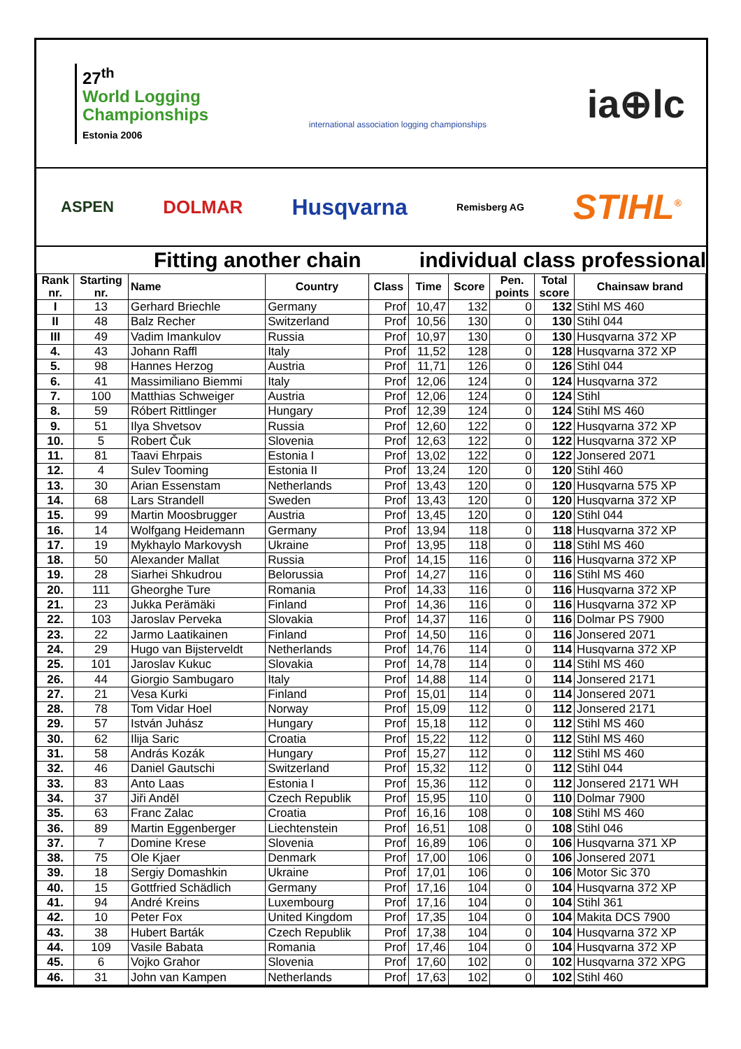27<sup>th</sup>
World Logging
Championships
Estonia 2006
international association logging championships
ia⊕lc
ASPEN DOLMAR Husqvarna Remisberg AG STIHL<sup>®</sup>
Fitting another chain individual class professional
| Rank nr. | Starting nr. | Name | Country | Class | Time | Score | Pen. points | Total score | Chainsaw brand |
| --- | --- | --- | --- | --- | --- | --- | --- | --- | --- |
| I | 13 | Gerhard Briechle | Germany | Prof | 10,47 | 132 | 0 | 132 | Stihl MS 460 |
| II | 48 | Balz Recher | Switzerland | Prof | 10,56 | 130 | 0 | 130 | Stihl 044 |
| III | 49 | Vadim Imankulov | Russia | Prof | 10,97 | 130 | 0 | 130 | Husqvarna 372 XP |
| 4. | 43 | Johann Raffl | Italy | Prof | 11,52 | 128 | 0 | 128 | Husqvarna 372 XP |
| 5. | 98 | Hannes Herzog | Austria | Prof | 11,71 | 126 | 0 | 126 | Stihl 044 |
| 6. | 41 | Massimiliano Biemmi | Italy | Prof | 12,06 | 124 | 0 | 124 | Husqvarna 372 |
| 7. | 100 | Matthias Schweiger | Austria | Prof | 12,06 | 124 | 0 | 124 | Stihl |
| 8. | 59 | Róbert Rittlinger | Hungary | Prof | 12,39 | 124 | 0 | 124 | Stihl MS 460 |
| 9. | 51 | Ilya Shvetsov | Russia | Prof | 12,60 | 122 | 0 | 122 | Husqvarna 372 XP |
| 10. | 5 | Robert Čuk | Slovenia | Prof | 12,63 | 122 | 0 | 122 | Husqvarna 372 XP |
| 11. | 81 | Taavi Ehrpais | Estonia I | Prof | 13,02 | 122 | 0 | 122 | Jonsered 2071 |
| 12. | 4 | Sulev Tooming | Estonia II | Prof | 13,24 | 120 | 0 | 120 | Stihl 460 |
| 13. | 30 | Arian Essenstam | Netherlands | Prof | 13,43 | 120 | 0 | 120 | Husqvarna 575 XP |
| 14. | 68 | Lars Strandell | Sweden | Prof | 13,43 | 120 | 0 | 120 | Husqvarna 372 XP |
| 15. | 99 | Martin Moosbrugger | Austria | Prof | 13,45 | 120 | 0 | 120 | Stihl 044 |
| 16. | 14 | Wolfgang Heidemann | Germany | Prof | 13,94 | 118 | 0 | 118 | Husqvarna 372 XP |
| 17. | 19 | Mykhaylo Markovysh | Ukraine | Prof | 13,95 | 118 | 0 | 118 | Stihl MS 460 |
| 18. | 50 | Alexander Mallat | Russia | Prof | 14,15 | 116 | 0 | 116 | Husqvarna 372 XP |
| 19. | 28 | Siarhei Shkudrou | Belorussia | Prof | 14,27 | 116 | 0 | 116 | Stihl MS 460 |
| 20. | 111 | Gheorghe Ture | Romania | Prof | 14,33 | 116 | 0 | 116 | Husqvarna 372 XP |
| 21. | 23 | Jukka Perämäki | Finland | Prof | 14,36 | 116 | 0 | 116 | Husqvarna 372 XP |
| 22. | 103 | Jaroslav Perveka | Slovakia | Prof | 14,37 | 116 | 0 | 116 | Dolmar PS 7900 |
| 23. | 22 | Jarmo Laatikainen | Finland | Prof | 14,50 | 116 | 0 | 116 | Jonsered 2071 |
| 24. | 29 | Hugo van Bijsterveldt | Netherlands | Prof | 14,76 | 114 | 0 | 114 | Husqvarna 372 XP |
| 25. | 101 | Jaroslav Kukuc | Slovakia | Prof | 14,78 | 114 | 0 | 114 | Stihl MS 460 |
| 26. | 44 | Giorgio Sambugaro | Italy | Prof | 14,88 | 114 | 0 | 114 | Jonsered 2171 |
| 27. | 21 | Vesa Kurki | Finland | Prof | 15,01 | 114 | 0 | 114 | Jonsered 2071 |
| 28. | 78 | Tom Vidar Hoel | Norway | Prof | 15,09 | 112 | 0 | 112 | Jonsered 2171 |
| 29. | 57 | István Juhász | Hungary | Prof | 15,18 | 112 | 0 | 112 | Stihl MS 460 |
| 30. | 62 | Ilija Saric | Croatia | Prof | 15,22 | 112 | 0 | 112 | Stihl MS 460 |
| 31. | 58 | András Kozák | Hungary | Prof | 15,27 | 112 | 0 | 112 | Stihl MS 460 |
| 32. | 46 | Daniel Gautschi | Switzerland | Prof | 15,32 | 112 | 0 | 112 | Stihl 044 |
| 33. | 83 | Anto Laas | Estonia I | Prof | 15,36 | 112 | 0 | 112 | Jonsered 2171 WH |
| 34. | 37 | Jiři Anděl | Czech Republik | Prof | 15,95 | 110 | 0 | 110 | Dolmar 7900 |
| 35. | 63 | Franc Zalac | Croatia | Prof | 16,16 | 108 | 0 | 108 | Stihl MS 460 |
| 36. | 89 | Martin Eggenberger | Liechtenstein | Prof | 16,51 | 108 | 0 | 108 | Stihl 046 |
| 37. | 7 | Domine Krese | Slovenia | Prof | 16,89 | 106 | 0 | 106 | Husqvarna 371 XP |
| 38. | 75 | Ole Kjaer | Denmark | Prof | 17,00 | 106 | 0 | 106 | Jonsered 2071 |
| 39. | 18 | Sergiy Domashkin | Ukraine | Prof | 17,01 | 106 | 0 | 106 | Motor Sic 370 |
| 40. | 15 | Gottfried Schädlich | Germany | Prof | 17,16 | 104 | 0 | 104 | Husqvarna 372 XP |
| 41. | 94 | André Kreins | Luxembourg | Prof | 17,16 | 104 | 0 | 104 | Stihl 361 |
| 42. | 10 | Peter Fox | United Kingdom | Prof | 17,35 | 104 | 0 | 104 | Makita DCS 7900 |
| 43. | 38 | Hubert Barták | Czech Republik | Prof | 17,38 | 104 | 0 | 104 | Husqvarna 372 XP |
| 44. | 109 | Vasile Babata | Romania | Prof | 17,46 | 104 | 0 | 104 | Husqvarna 372 XP |
| 45. | 6 | Vojko Grahor | Slovenia | Prof | 17,60 | 102 | 0 | 102 | Husqvarna 372 XPG |
| 46. | 31 | John van Kampen | Netherlands | Prof | 17,63 | 102 | 0 | 102 | Stihl 460 |